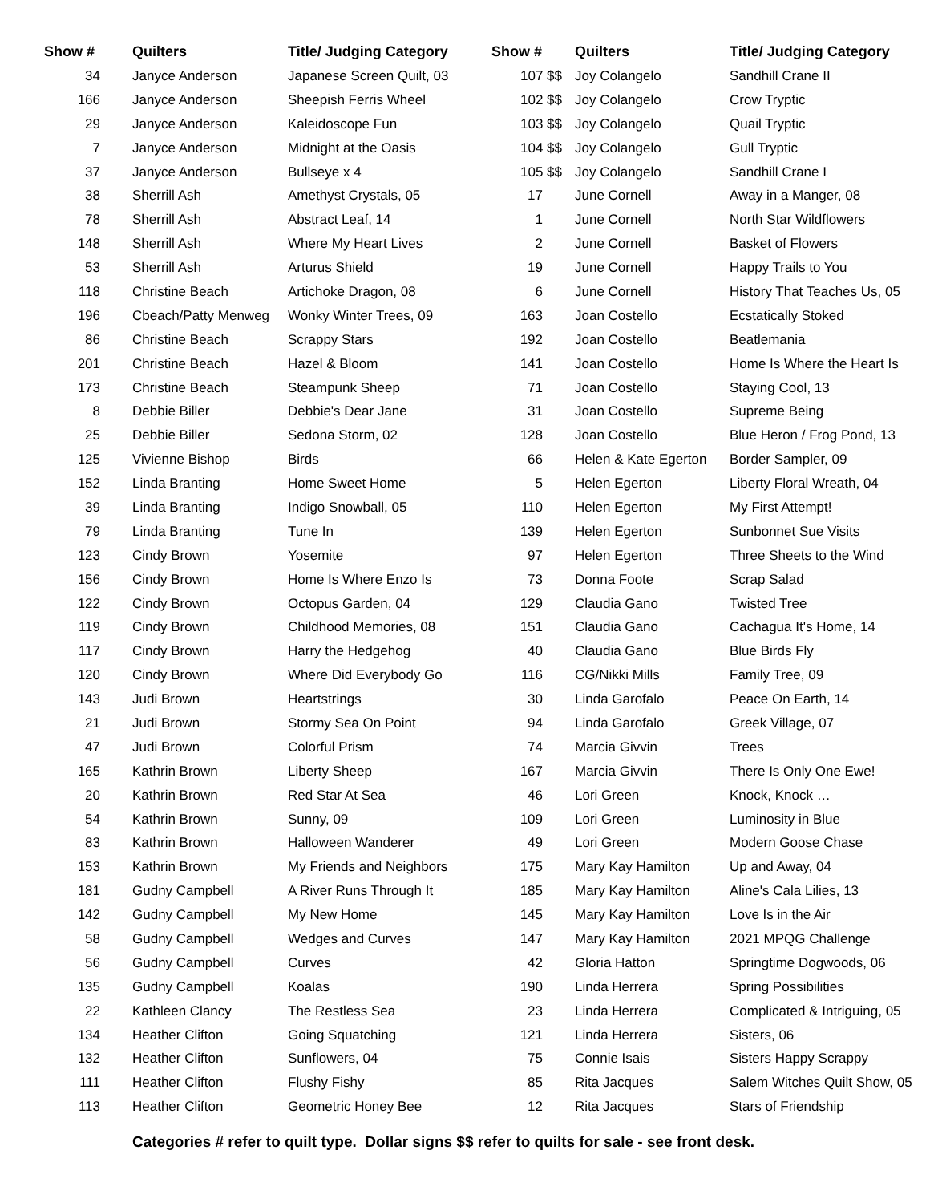| Show # | Quilters | Title/ Judging Category |
| --- | --- | --- |
| 34 | Janyce Anderson | Japanese Screen Quilt, 03 |
| 166 | Janyce Anderson | Sheepish Ferris Wheel |
| 29 | Janyce Anderson | Kaleidoscope Fun |
| 7 | Janyce Anderson | Midnight at the Oasis |
| 37 | Janyce Anderson | Bullseye x 4 |
| 38 | Sherrill Ash | Amethyst Crystals, 05 |
| 78 | Sherrill Ash | Abstract Leaf, 14 |
| 148 | Sherrill Ash | Where My Heart Lives |
| 53 | Sherrill Ash | Arturus Shield |
| 118 | Christine Beach | Artichoke Dragon, 08 |
| 196 | Cbeach/Patty Menweg | Wonky Winter Trees, 09 |
| 86 | Christine Beach | Scrappy Stars |
| 201 | Christine Beach | Hazel & Bloom |
| 173 | Christine Beach | Steampunk Sheep |
| 8 | Debbie Biller | Debbie's Dear Jane |
| 25 | Debbie Biller | Sedona Storm, 02 |
| 125 | Vivienne Bishop | Birds |
| 152 | Linda Branting | Home Sweet Home |
| 39 | Linda Branting | Indigo Snowball, 05 |
| 79 | Linda Branting | Tune In |
| 123 | Cindy Brown | Yosemite |
| 156 | Cindy Brown | Home Is Where Enzo Is |
| 122 | Cindy Brown | Octopus Garden, 04 |
| 119 | Cindy Brown | Childhood Memories, 08 |
| 117 | Cindy Brown | Harry the Hedgehog |
| 120 | Cindy Brown | Where Did Everybody Go |
| 143 | Judi Brown | Heartstrings |
| 21 | Judi Brown | Stormy Sea On Point |
| 47 | Judi Brown | Colorful Prism |
| 165 | Kathrin Brown | Liberty Sheep |
| 20 | Kathrin Brown | Red Star At Sea |
| 54 | Kathrin Brown | Sunny, 09 |
| 83 | Kathrin Brown | Halloween Wanderer |
| 153 | Kathrin Brown | My Friends and Neighbors |
| 181 | Gudny Campbell | A River Runs Through It |
| 142 | Gudny Campbell | My New Home |
| 58 | Gudny Campbell | Wedges and Curves |
| 56 | Gudny Campbell | Curves |
| 135 | Gudny Campbell | Koalas |
| 22 | Kathleen Clancy | The Restless Sea |
| 134 | Heather Clifton | Going Squatching |
| 132 | Heather Clifton | Sunflowers, 04 |
| 111 | Heather Clifton | Flushy Fishy |
| 113 | Heather Clifton | Geometric Honey Bee |
| Show # | Quilters | Title/ Judging Category |
| --- | --- | --- |
| 107 $$ | Joy Colangelo | Sandhill Crane II |
| 102 $$ | Joy Colangelo | Crow Tryptic |
| 103 $$ | Joy Colangelo | Quail Tryptic |
| 104 $$ | Joy Colangelo | Gull Tryptic |
| 105 $$ | Joy Colangelo | Sandhill Crane I |
| 17 | June Cornell | Away in a Manger, 08 |
| 1 | June Cornell | North Star Wildflowers |
| 2 | June Cornell | Basket of Flowers |
| 19 | June Cornell | Happy Trails to You |
| 6 | June Cornell | History That Teaches Us, 05 |
| 163 | Joan Costello | Ecstatically Stoked |
| 192 | Joan Costello | Beatlemania |
| 141 | Joan Costello | Home Is Where the Heart Is |
| 71 | Joan Costello | Staying Cool, 13 |
| 31 | Joan Costello | Supreme Being |
| 128 | Joan Costello | Blue Heron / Frog Pond, 13 |
| 66 | Helen & Kate Egerton | Border Sampler, 09 |
| 5 | Helen Egerton | Liberty Floral Wreath, 04 |
| 110 | Helen Egerton | My First Attempt! |
| 139 | Helen Egerton | Sunbonnet Sue Visits |
| 97 | Helen Egerton | Three Sheets to the Wind |
| 73 | Donna Foote | Scrap Salad |
| 129 | Claudia Gano | Twisted Tree |
| 151 | Claudia Gano | Cachagua It's Home, 14 |
| 40 | Claudia Gano | Blue Birds Fly |
| 116 | CG/Nikki Mills | Family Tree, 09 |
| 30 | Linda Garofalo | Peace On Earth, 14 |
| 94 | Linda Garofalo | Greek Village, 07 |
| 74 | Marcia Givvin | Trees |
| 167 | Marcia Givvin | There Is Only One Ewe! |
| 46 | Lori Green | Knock, Knock … |
| 109 | Lori Green | Luminosity in Blue |
| 49 | Lori Green | Modern Goose Chase |
| 175 | Mary Kay Hamilton | Up and Away, 04 |
| 185 | Mary Kay Hamilton | Aline's Cala Lilies, 13 |
| 145 | Mary Kay Hamilton | Love Is in the Air |
| 147 | Mary Kay Hamilton | 2021 MPQG Challenge |
| 42 | Gloria Hatton | Springtime Dogwoods, 06 |
| 190 | Linda Herrera | Spring Possibilities |
| 23 | Linda Herrera | Complicated & Intriguing, 05 |
| 121 | Linda Herrera | Sisters, 06 |
| 75 | Connie Isais | Sisters Happy Scrappy |
| 85 | Rita Jacques | Salem Witches Quilt Show, 05 |
| 12 | Rita Jacques | Stars of Friendship |
Categories # refer to quilt type. Dollar signs $$ refer to quilts for sale - see front desk.